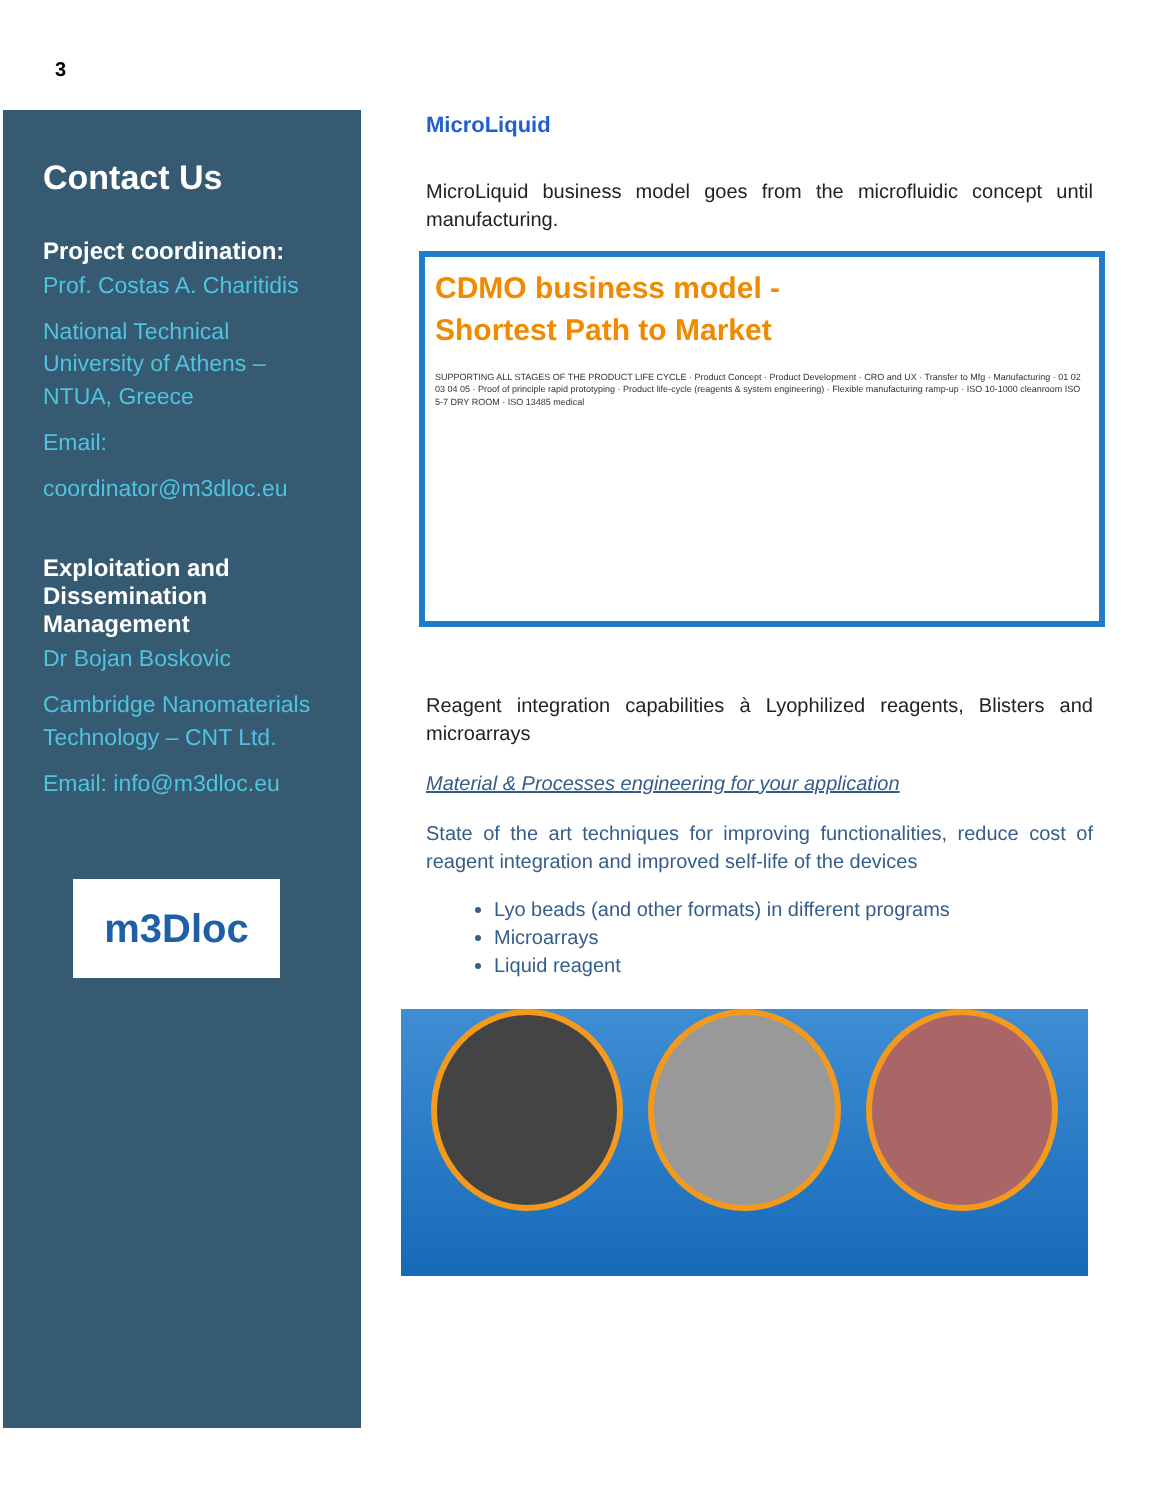3
Contact Us
Project coordination:
Prof. Costas A. Charitidis
National Technical University of Athens – NTUA, Greece
Email:
coordinator@m3dloc.eu
Exploitation and Dissemination Management
Dr Bojan Boskovic
Cambridge Nanomaterials Technology – CNT Ltd.
Email: info@m3dloc.eu
m3Dloc
MicroLiquid
MicroLiquid business model goes from the microfluidic concept until manufacturing.
CDMO business model -
Shortest Path to Market
SUPPORTING ALL STAGES OF THE PRODUCT LIFE CYCLE · Product Concept · Product Development · CRO and UX · Transfer to Mfg · Manufacturing · 01 02 03 04 05 · Proof of principle rapid prototyping · Product life-cycle (reagents & system engineering) · Flexible manufacturing ramp-up · ISO 10-1000 cleanroom ISO 5-7 DRY ROOM · ISO 13485 medical
Reagent integration capabilities à Lyophilized reagents, Blisters and microarrays
Material & Processes engineering for your application
State of the art techniques for improving functionalities, reduce cost of reagent integration and improved self-life of the devices
Lyo beads (and other formats) in different programs
Microarrays
Liquid reagent